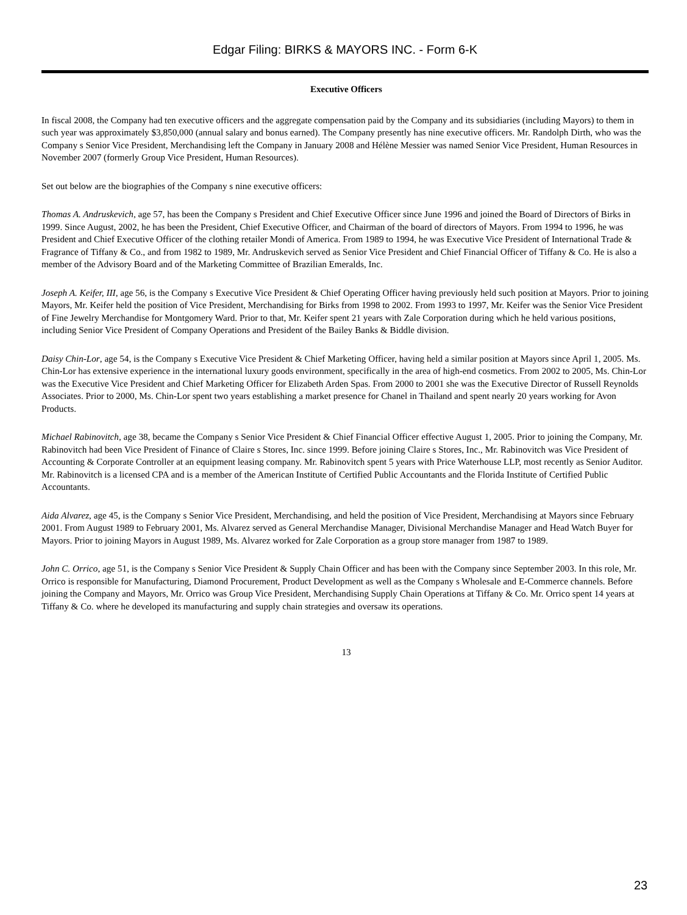Edgar Filing: BIRKS & MAYORS INC. - Form 6-K
Executive Officers
In fiscal 2008, the Company had ten executive officers and the aggregate compensation paid by the Company and its subsidiaries (including Mayors) to them in such year was approximately $3,850,000 (annual salary and bonus earned). The Company presently has nine executive officers. Mr. Randolph Dirth, who was the Company s Senior Vice President, Merchandising left the Company in January 2008 and Hélène Messier was named Senior Vice President, Human Resources in November 2007 (formerly Group Vice President, Human Resources).
Set out below are the biographies of the Company s nine executive officers:
Thomas A. Andruskevich, age 57, has been the Company s President and Chief Executive Officer since June 1996 and joined the Board of Directors of Birks in 1999. Since August, 2002, he has been the President, Chief Executive Officer, and Chairman of the board of directors of Mayors. From 1994 to 1996, he was President and Chief Executive Officer of the clothing retailer Mondi of America. From 1989 to 1994, he was Executive Vice President of International Trade & Fragrance of Tiffany & Co., and from 1982 to 1989, Mr. Andruskevich served as Senior Vice President and Chief Financial Officer of Tiffany & Co. He is also a member of the Advisory Board and of the Marketing Committee of Brazilian Emeralds, Inc.
Joseph A. Keifer, III, age 56, is the Company s Executive Vice President & Chief Operating Officer having previously held such position at Mayors. Prior to joining Mayors, Mr. Keifer held the position of Vice President, Merchandising for Birks from 1998 to 2002. From 1993 to 1997, Mr. Keifer was the Senior Vice President of Fine Jewelry Merchandise for Montgomery Ward. Prior to that, Mr. Keifer spent 21 years with Zale Corporation during which he held various positions, including Senior Vice President of Company Operations and President of the Bailey Banks & Biddle division.
Daisy Chin-Lor, age 54, is the Company s Executive Vice President & Chief Marketing Officer, having held a similar position at Mayors since April 1, 2005. Ms. Chin-Lor has extensive experience in the international luxury goods environment, specifically in the area of high-end cosmetics. From 2002 to 2005, Ms. Chin-Lor was the Executive Vice President and Chief Marketing Officer for Elizabeth Arden Spas. From 2000 to 2001 she was the Executive Director of Russell Reynolds Associates. Prior to 2000, Ms. Chin-Lor spent two years establishing a market presence for Chanel in Thailand and spent nearly 20 years working for Avon Products.
Michael Rabinovitch, age 38, became the Company s Senior Vice President & Chief Financial Officer effective August 1, 2005. Prior to joining the Company, Mr. Rabinovitch had been Vice President of Finance of Claire s Stores, Inc. since 1999. Before joining Claire s Stores, Inc., Mr. Rabinovitch was Vice President of Accounting & Corporate Controller at an equipment leasing company. Mr. Rabinovitch spent 5 years with Price Waterhouse LLP, most recently as Senior Auditor. Mr. Rabinovitch is a licensed CPA and is a member of the American Institute of Certified Public Accountants and the Florida Institute of Certified Public Accountants.
Aida Alvarez, age 45, is the Company s Senior Vice President, Merchandising, and held the position of Vice President, Merchandising at Mayors since February 2001. From August 1989 to February 2001, Ms. Alvarez served as General Merchandise Manager, Divisional Merchandise Manager and Head Watch Buyer for Mayors. Prior to joining Mayors in August 1989, Ms. Alvarez worked for Zale Corporation as a group store manager from 1987 to 1989.
John C. Orrico, age 51, is the Company s Senior Vice President & Supply Chain Officer and has been with the Company since September 2003. In this role, Mr. Orrico is responsible for Manufacturing, Diamond Procurement, Product Development as well as the Company s Wholesale and E-Commerce channels. Before joining the Company and Mayors, Mr. Orrico was Group Vice President, Merchandising Supply Chain Operations at Tiffany & Co. Mr. Orrico spent 14 years at Tiffany & Co. where he developed its manufacturing and supply chain strategies and oversaw its operations.
13
23